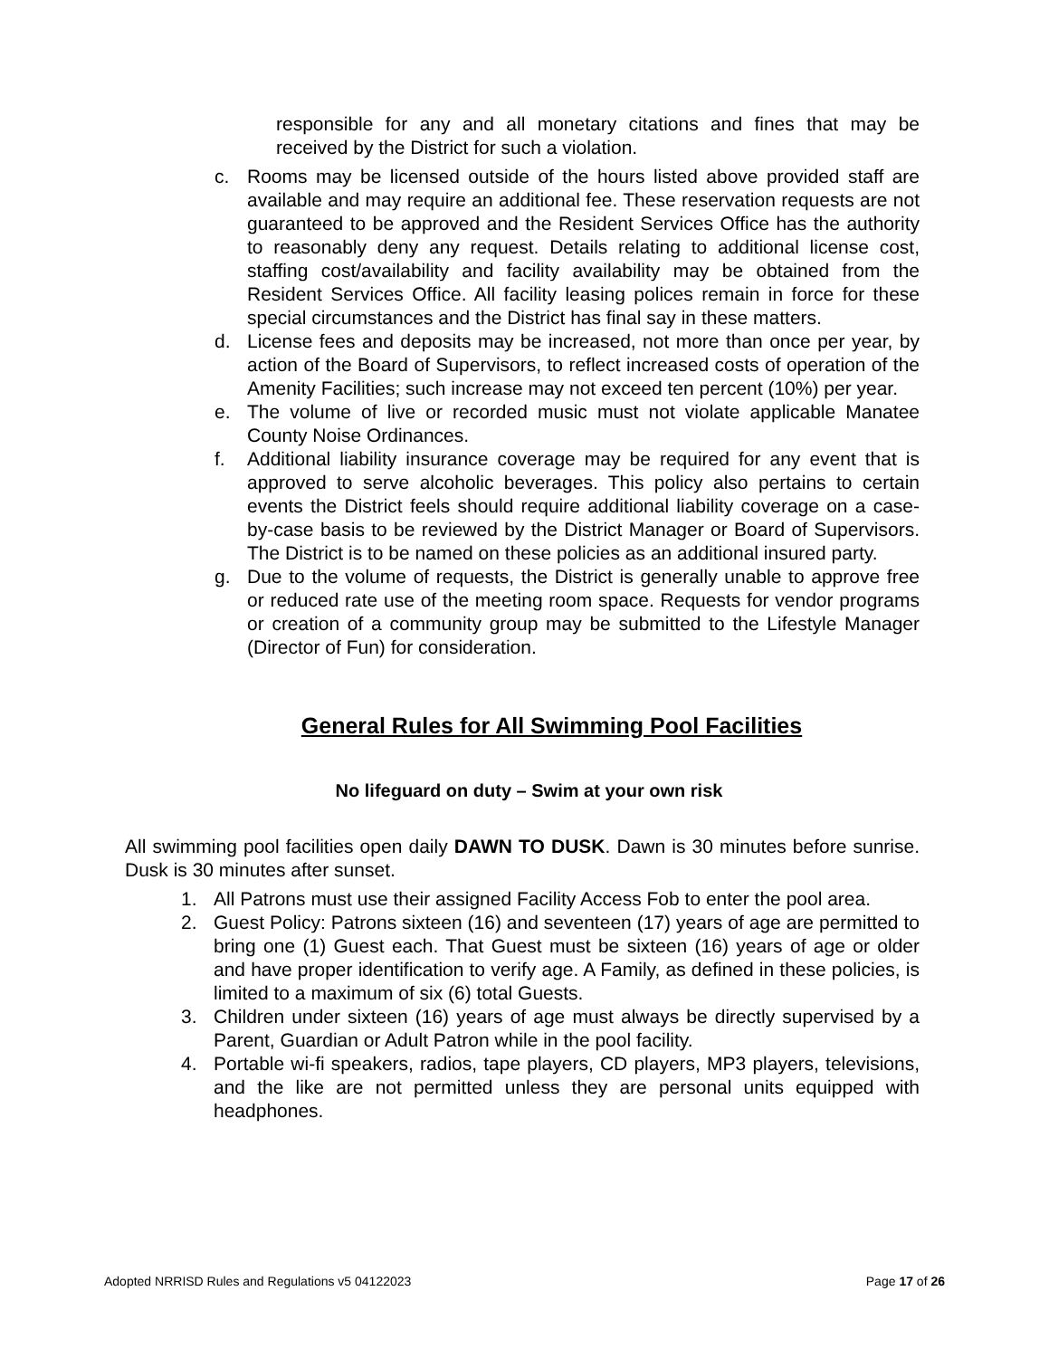responsible for any and all monetary citations and fines that may be received by the District for such a violation.
c. Rooms may be licensed outside of the hours listed above provided staff are available and may require an additional fee. These reservation requests are not guaranteed to be approved and the Resident Services Office has the authority to reasonably deny any request. Details relating to additional license cost, staffing cost/availability and facility availability may be obtained from the Resident Services Office. All facility leasing polices remain in force for these special circumstances and the District has final say in these matters.
d. License fees and deposits may be increased, not more than once per year, by action of the Board of Supervisors, to reflect increased costs of operation of the Amenity Facilities; such increase may not exceed ten percent (10%) per year.
e. The volume of live or recorded music must not violate applicable Manatee County Noise Ordinances.
f. Additional liability insurance coverage may be required for any event that is approved to serve alcoholic beverages. This policy also pertains to certain events the District feels should require additional liability coverage on a case-by-case basis to be reviewed by the District Manager or Board of Supervisors. The District is to be named on these policies as an additional insured party.
g. Due to the volume of requests, the District is generally unable to approve free or reduced rate use of the meeting room space. Requests for vendor programs or creation of a community group may be submitted to the Lifestyle Manager (Director of Fun) for consideration.
General Rules for All Swimming Pool Facilities
No lifeguard on duty – Swim at your own risk
All swimming pool facilities open daily DAWN TO DUSK. Dawn is 30 minutes before sunrise. Dusk is 30 minutes after sunset.
1. All Patrons must use their assigned Facility Access Fob to enter the pool area.
2. Guest Policy: Patrons sixteen (16) and seventeen (17) years of age are permitted to bring one (1) Guest each. That Guest must be sixteen (16) years of age or older and have proper identification to verify age. A Family, as defined in these policies, is limited to a maximum of six (6) total Guests.
3. Children under sixteen (16) years of age must always be directly supervised by a Parent, Guardian or Adult Patron while in the pool facility.
4. Portable wi-fi speakers, radios, tape players, CD players, MP3 players, televisions, and the like are not permitted unless they are personal units equipped with headphones.
Adopted NRRISD Rules and Regulations v5 04122023 Page 17 of 26